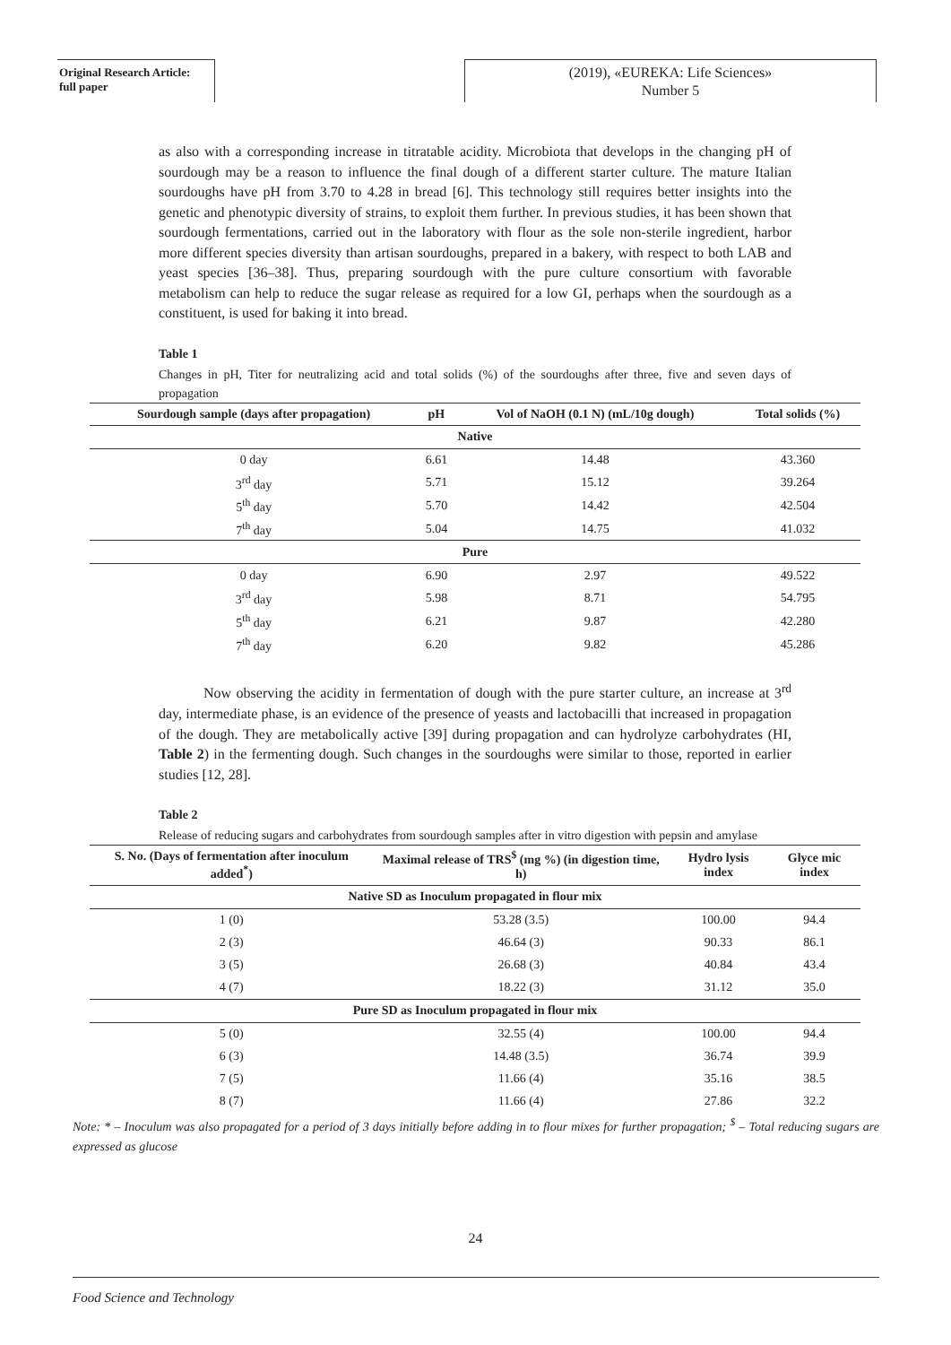Original Research Article:
full paper
(2019), «EUREKA: Life Sciences»
Number 5
as also with a corresponding increase in titratable acidity. Microbiota that develops in the changing pH of sourdough may be a reason to influence the final dough of a different starter culture. The mature Italian sourdoughs have pH from 3.70 to 4.28 in bread [6]. This technology still requires better insights into the genetic and phenotypic diversity of strains, to exploit them further. In previous studies, it has been shown that sourdough fermentations, carried out in the laboratory with flour as the sole non-sterile ingredient, harbor more different species diversity than artisan sourdoughs, prepared in a bakery, with respect to both LAB and yeast species [36–38]. Thus, preparing sourdough with the pure culture consortium with favorable metabolism can help to reduce the sugar release as required for a low GI, perhaps when the sourdough as a constituent, is used for baking it into bread.
Table 1
Changes in pH, Titer for neutralizing acid and total solids (%) of the sourdoughs after three, five and seven days of propagation
| Sourdough sample (days after propagation) | pH | Vol of NaOH (0.1 N) (mL/10g dough) | Total solids (%) |
| --- | --- | --- | --- |
| Native | | | |
| 0 day | 6.61 | 14.48 | 43.360 |
| 3<sup>rd</sup> day | 5.71 | 15.12 | 39.264 |
| 5<sup>th</sup> day | 5.70 | 14.42 | 42.504 |
| 7<sup>th</sup> day | 5.04 | 14.75 | 41.032 |
| Pure | | | |
| 0 day | 6.90 | 2.97 | 49.522 |
| 3<sup>rd</sup> day | 5.98 | 8.71 | 54.795 |
| 5<sup>th</sup> day | 6.21 | 9.87 | 42.280 |
| 7<sup>th</sup> day | 6.20 | 9.82 | 45.286 |
Now observing the acidity in fermentation of dough with the pure starter culture, an increase at 3<sup>rd</sup> day, intermediate phase, is an evidence of the presence of yeasts and lactobacilli that increased in propagation of the dough. They are metabolically active [39] during propagation and can hydrolyze carbohydrates (HI, Table 2) in the fermenting dough. Such changes in the sourdoughs were similar to those, reported in earlier studies [12, 28].
Table 2
Release of reducing sugars and carbohydrates from sourdough samples after in vitro digestion with pepsin and amylase
| S. No. (Days of fermentation after inoculum added<sup>*</sup>) | Maximal release of TRS<sup>$</sup> (mg %) (in digestion time, h) | Hydro lysis index | Glyce mic index |
| --- | --- | --- | --- |
| Native SD as Inoculum propagated in flour mix | | | |
| 1 (0) | 53.28 (3.5) | 100.00 | 94.4 |
| 2 (3) | 46.64 (3) | 90.33 | 86.1 |
| 3 (5) | 26.68 (3) | 40.84 | 43.4 |
| 4 (7) | 18.22 (3) | 31.12 | 35.0 |
| Pure SD as Inoculum propagated in flour mix | | | |
| 5 (0) | 32.55 (4) | 100.00 | 94.4 |
| 6 (3) | 14.48 (3.5) | 36.74 | 39.9 |
| 7 (5) | 11.66 (4) | 35.16 | 38.5 |
| 8 (7) | 11.66 (4) | 27.86 | 32.2 |
Note: * – Inoculum was also propagated for a period of 3 days initially before adding in to flour mixes for further propagation; <sup>$</sup> – Total reducing sugars are expressed as glucose
24
Food Science and Technology